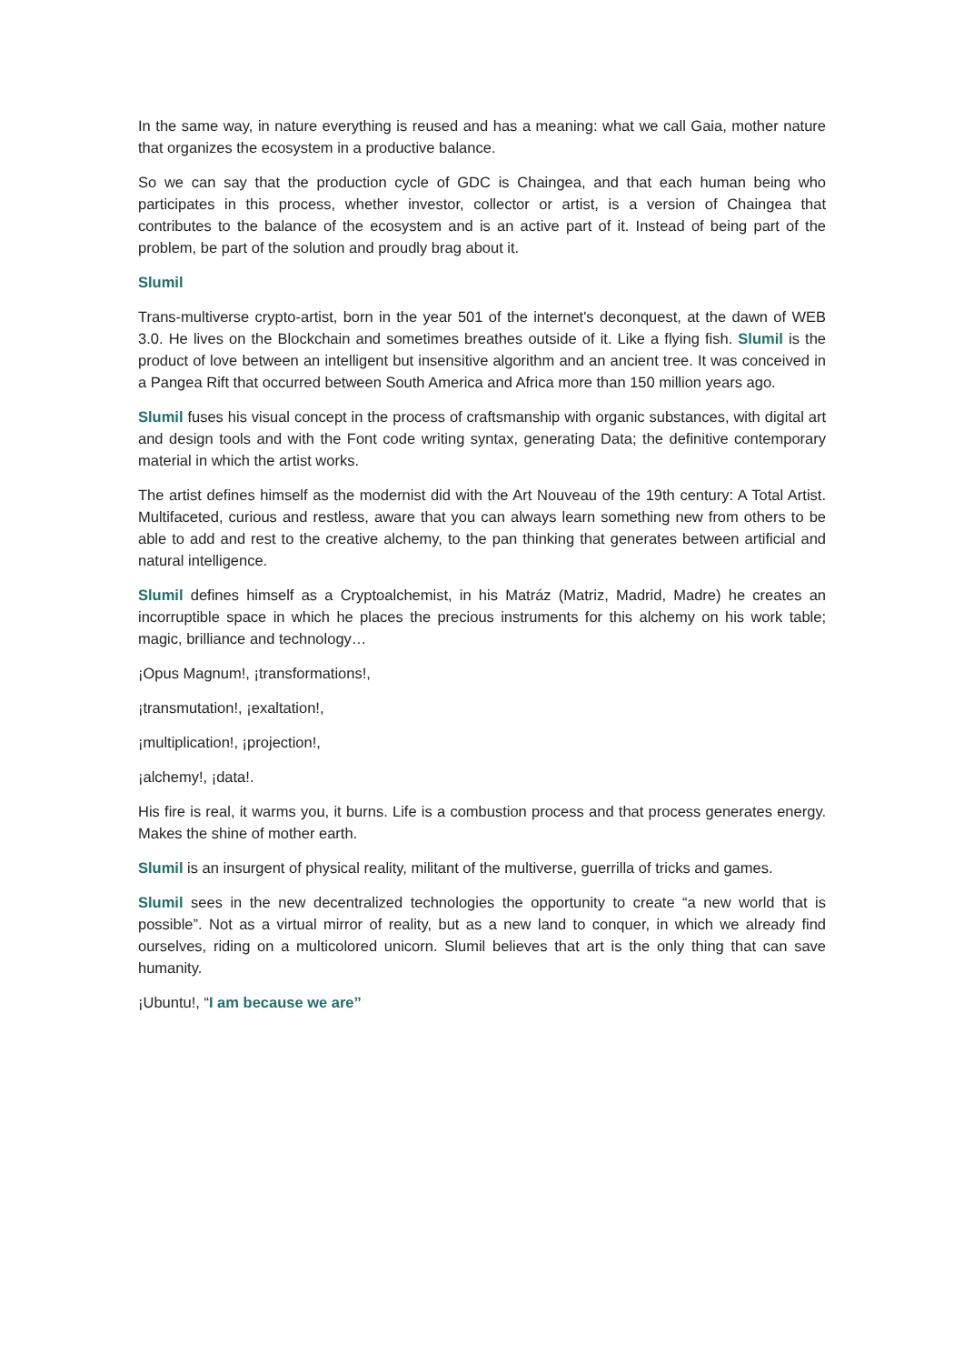In the same way, in nature everything is reused and has a meaning: what we call Gaia, mother nature that organizes the ecosystem in a productive balance.
So we can say that the production cycle of GDC is Chaingea, and that each human being who participates in this process, whether investor, collector or artist, is a version of Chaingea that contributes to the balance of the ecosystem and is an active part of it. Instead of being part of the problem, be part of the solution and proudly brag about it.
Slumil
Trans-multiverse crypto-artist, born in the year 501 of the internet's deconquest, at the dawn of WEB 3.0. He lives on the Blockchain and sometimes breathes outside of it. Like a flying fish. Slumil is the product of love between an intelligent but insensitive algorithm and an ancient tree. It was conceived in a Pangea Rift that occurred between South America and Africa more than 150 million years ago.
Slumil fuses his visual concept in the process of craftsmanship with organic substances, with digital art and design tools and with the Font code writing syntax, generating Data; the definitive contemporary material in which the artist works.
The artist defines himself as the modernist did with the Art Nouveau of the 19th century: A Total Artist. Multifaceted, curious and restless, aware that you can always learn something new from others to be able to add and rest to the creative alchemy, to the pan thinking that generates between artificial and natural intelligence.
Slumil defines himself as a Cryptoalchemist, in his Matráz (Matriz, Madrid, Madre) he creates an incorruptible space in which he places the precious instruments for this alchemy on his work table; magic, brilliance and technology…
¡Opus Magnum!, ¡transformations!,
¡transmutation!, ¡exaltation!,
¡multiplication!, ¡projection!,
¡alchemy!, ¡data!.
His fire is real, it warms you, it burns. Life is a combustion process and that process generates energy. Makes the shine of mother earth.
Slumil is an insurgent of physical reality, militant of the multiverse, guerrilla of tricks and games.
Slumil sees in the new decentralized technologies the opportunity to create “a new world that is possible”. Not as a virtual mirror of reality, but as a new land to conquer, in which we already find ourselves, riding on a multicolored unicorn. Slumil believes that art is the only thing that can save humanity.
¡Ubuntu!, “I am because we are”